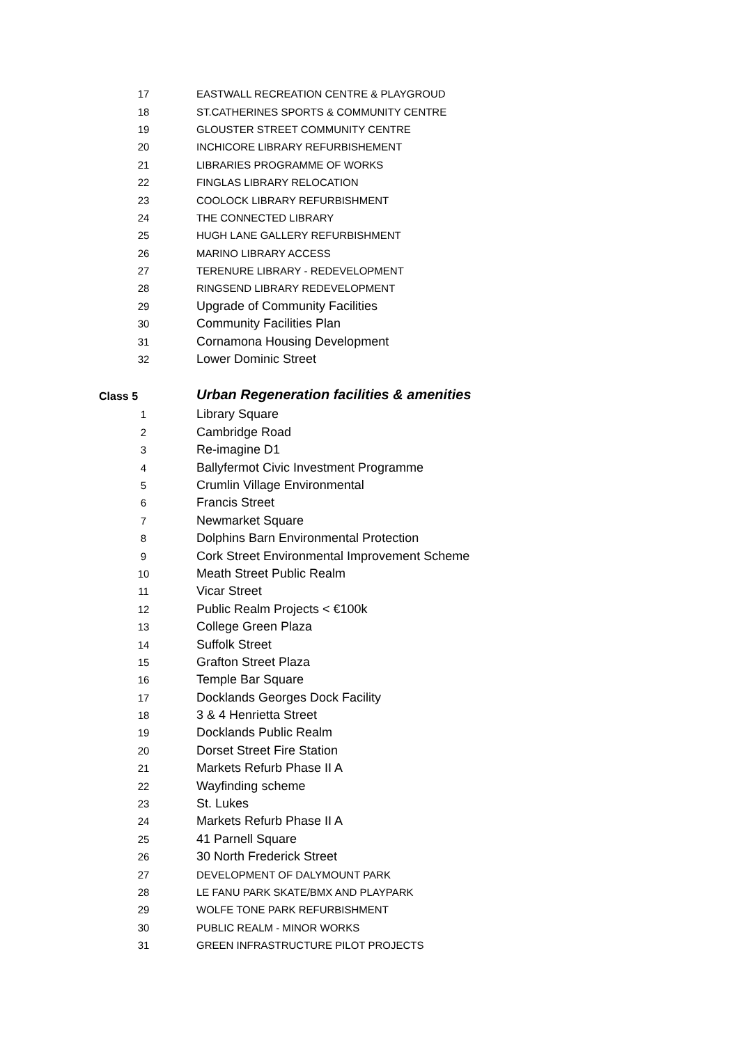| 17 | EASTWALL RECREATION CENTRE & PLAYGROUD |
| 18 | ST.CATHERINES SPORTS & COMMUNITY CENTRE |
| 19 | GLOUSTER STREET COMMUNITY CENTRE |
| 20 | INCHICORE LIBRARY REFURBISHEMENT |
| 21 | LIBRARIES PROGRAMME OF WORKS |
| 22 | FINGLAS LIBRARY RELOCATION |
| 23 | COOLOCK LIBRARY REFURBISHMENT |
| 24 | THE CONNECTED LIBRARY |
| 25 | HUGH LANE GALLERY REFURBISHMENT |
| 26 | MARINO LIBRARY ACCESS |
| 27 | TERENURE LIBRARY - REDEVELOPMENT |
| 28 | RINGSEND LIBRARY REDEVELOPMENT |
| 29 | Upgrade of Community Facilities |
| 30 | Community Facilities Plan |
| 31 | Cornamona Housing Development |
| 32 | Lower Dominic Street |
| Class 5 | Urban Regeneration facilities & amenities |
| 1 | Library Square |
| 2 | Cambridge Road |
| 3 | Re-imagine D1 |
| 4 | Ballyfermot Civic Investment Programme |
| 5 | Crumlin Village Environmental |
| 6 | Francis Street |
| 7 | Newmarket Square |
| 8 | Dolphins Barn Environmental Protection |
| 9 | Cork Street Environmental Improvement Scheme |
| 10 | Meath Street Public Realm |
| 11 | Vicar Street |
| 12 | Public Realm Projects < €100k |
| 13 | College Green Plaza |
| 14 | Suffolk Street |
| 15 | Grafton Street Plaza |
| 16 | Temple Bar Square |
| 17 | Docklands Georges Dock Facility |
| 18 | 3 & 4 Henrietta Street |
| 19 | Docklands Public Realm |
| 20 | Dorset Street Fire Station |
| 21 | Markets Refurb Phase II A |
| 22 | Wayfinding scheme |
| 23 | St. Lukes |
| 24 | Markets Refurb Phase II A |
| 25 | 41 Parnell Square |
| 26 | 30 North Frederick Street |
| 27 | DEVELOPMENT OF DALYMOUNT PARK |
| 28 | LE FANU PARK SKATE/BMX AND PLAYPARK |
| 29 | WOLFE TONE PARK REFURBISHMENT |
| 30 | PUBLIC REALM - MINOR WORKS |
| 31 | GREEN INFRASTRUCTURE PILOT PROJECTS |